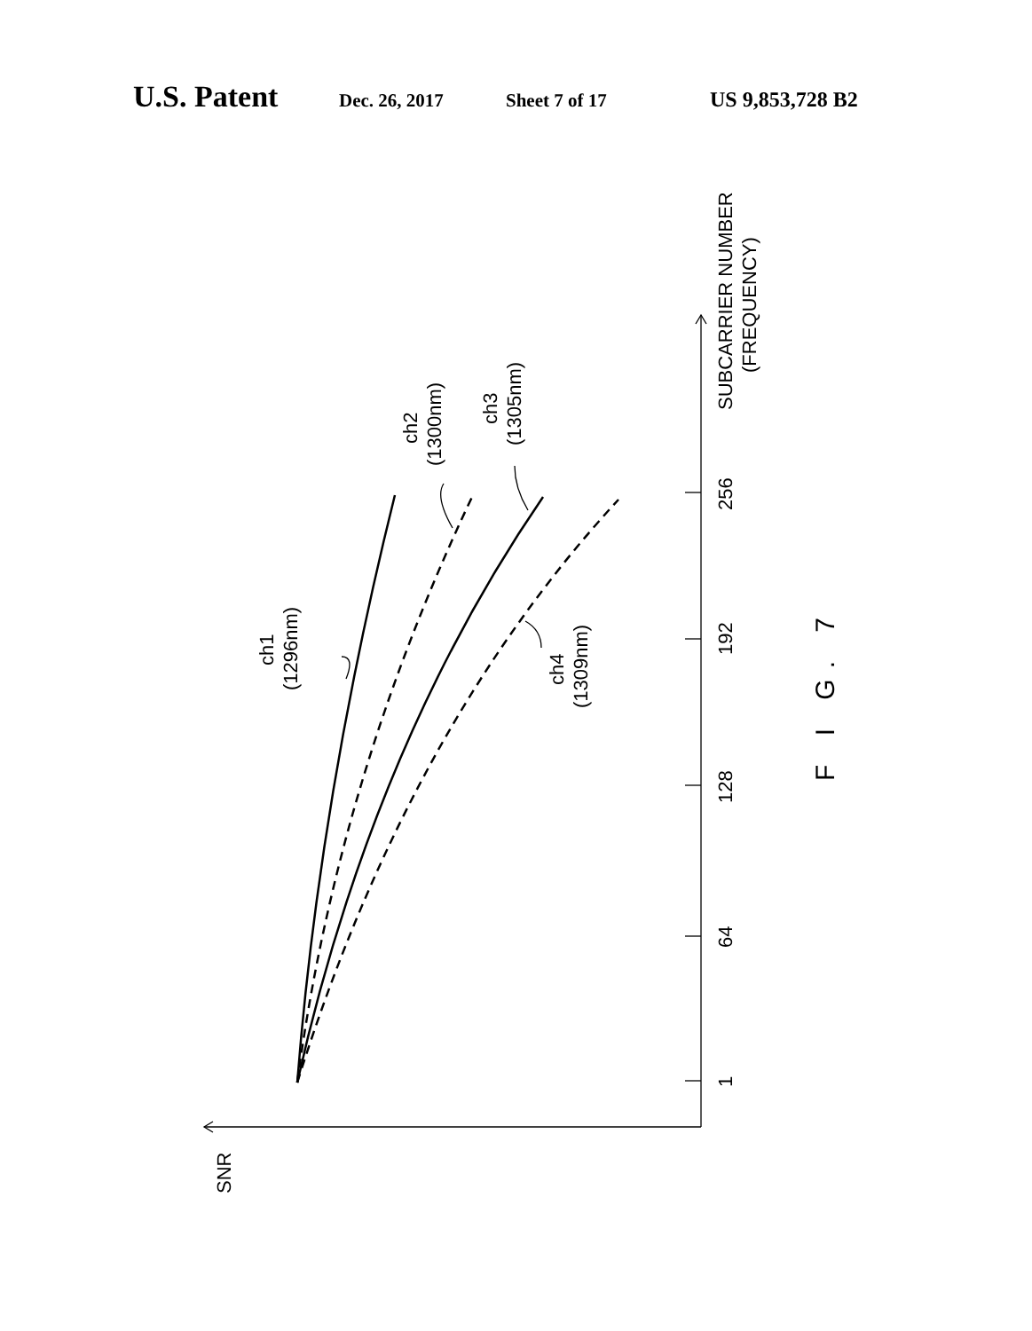U.S. Patent Dec. 26, 2017 Sheet 7 of 17 US 9,853,728 B2
1
64
128
192
256
SUBCARRIER NUMBER
(FREQUENCY)
SNR
ch1
(1296nm)
ch2
(1300nm)
ch3
(1305nm)
ch4
(1309nm)
F I G. 7